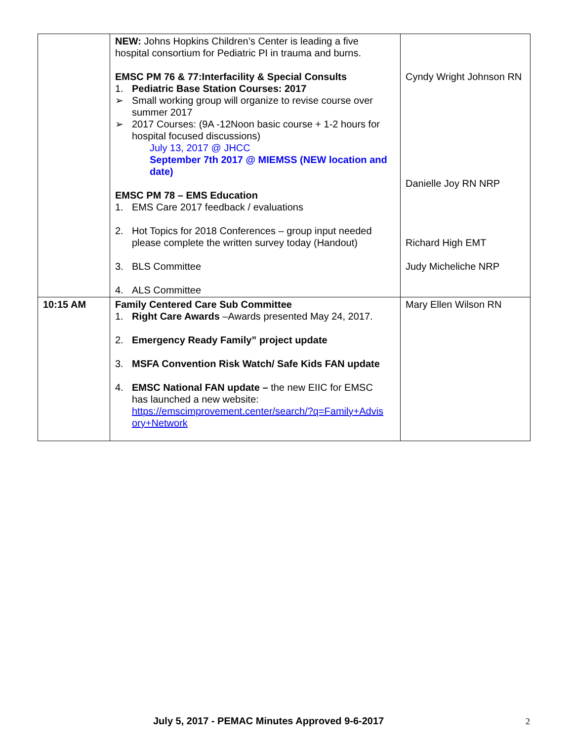| | NEW: Johns Hopkins Children’s Center is leading a five hospital consortium for Pediatric PI in trauma and burns. EMSC PM 76 & 77:Interfacility & Special Consults 1. Pediatric Base Station Courses: 2017 ➢ Small working group will organize to revise course over summer 2017 ➢ 2017 Courses: (9A -12Noon basic course + 1-2 hours for hospital focused discussions) July 13, 2017 @ JHCC September 7th 2017 @ MIEMSS (NEW location and date) EMSC PM 78 – EMS Education 1. EMS Care 2017 feedback / evaluations 2. Hot Topics for 2018 Conferences – group input needed please complete the written survey today (Handout) 3. BLS Committee 4. ALS Committee | Cyndy Wright Johnson RN Danielle Joy RN NRP Richard High EMT Judy Micheliche NRP |
| 10:15 AM | Family Centered Care Sub Committee 1. Right Care Awards –Awards presented May 24, 2017. 2. Emergency Ready Family” project update 3. MSFA Convention Risk Watch/ Safe Kids FAN update 4. EMSC National FAN update – the new EIIC for EMSC has launched a new website: https://emscimprovement.center/search/?q=Family+Advis ory+Network | Mary Ellen Wilson RN |
July 5, 2017 - PEMAC Minutes Approved 9-6-2017
2